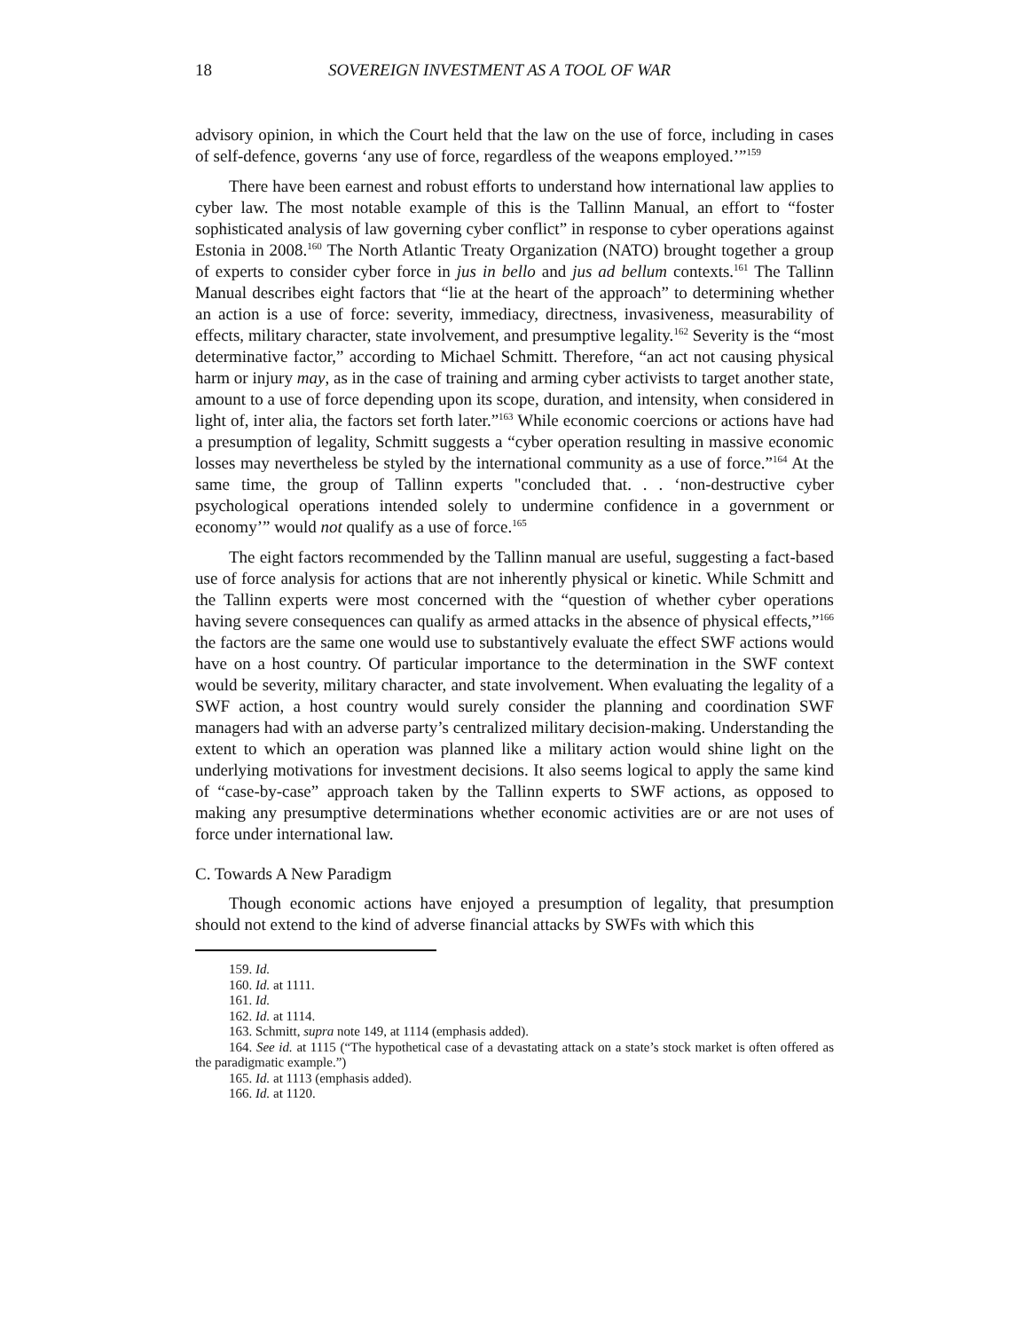18 SOVEREIGN INVESTMENT AS A TOOL OF WAR
advisory opinion, in which the Court held that the law on the use of force, including in cases of self-defence, governs ‘any use of force, regardless of the weapons employed.’”<sup>159</sup>
There have been earnest and robust efforts to understand how international law applies to cyber law. The most notable example of this is the Tallinn Manual, an effort to “foster sophisticated analysis of law governing cyber conflict” in response to cyber operations against Estonia in 2008.<sup>160</sup> The North Atlantic Treaty Organization (NATO) brought together a group of experts to consider cyber force in jus in bello and jus ad bellum contexts.<sup>161</sup> The Tallinn Manual describes eight factors that “lie at the heart of the approach” to determining whether an action is a use of force: severity, immediacy, directness, invasiveness, measurability of effects, military character, state involvement, and presumptive legality.<sup>162</sup> Severity is the “most determinative factor,” according to Michael Schmitt. Therefore, “an act not causing physical harm or injury may, as in the case of training and arming cyber activists to target another state, amount to a use of force depending upon its scope, duration, and intensity, when considered in light of, inter alia, the factors set forth later.”<sup>163</sup> While economic coercions or actions have had a presumption of legality, Schmitt suggests a “cyber operation resulting in massive economic losses may nevertheless be styled by the international community as a use of force.”<sup>164</sup> At the same time, the group of Tallinn experts "concluded that. . . ‘non-destructive cyber psychological operations intended solely to undermine confidence in a government or economy’” would not qualify as a use of force.<sup>165</sup>
The eight factors recommended by the Tallinn manual are useful, suggesting a fact-based use of force analysis for actions that are not inherently physical or kinetic. While Schmitt and the Tallinn experts were most concerned with the “question of whether cyber operations having severe consequences can qualify as armed attacks in the absence of physical effects,”<sup>166</sup> the factors are the same one would use to substantively evaluate the effect SWF actions would have on a host country. Of particular importance to the determination in the SWF context would be severity, military character, and state involvement. When evaluating the legality of a SWF action, a host country would surely consider the planning and coordination SWF managers had with an adverse party’s centralized military decision-making. Understanding the extent to which an operation was planned like a military action would shine light on the underlying motivations for investment decisions. It also seems logical to apply the same kind of “case-by-case” approach taken by the Tallinn experts to SWF actions, as opposed to making any presumptive determinations whether economic activities are or are not uses of force under international law.
C. Towards A New Paradigm
Though economic actions have enjoyed a presumption of legality, that presumption should not extend to the kind of adverse financial attacks by SWFs with which this
159. Id.
160. Id. at 1111.
161. Id.
162. Id. at 1114.
163. Schmitt, supra note 149, at 1114 (emphasis added).
164. See id. at 1115 (“The hypothetical case of a devastating attack on a state’s stock market is often offered as the paradigmatic example.”)
165. Id. at 1113 (emphasis added).
166. Id. at 1120.